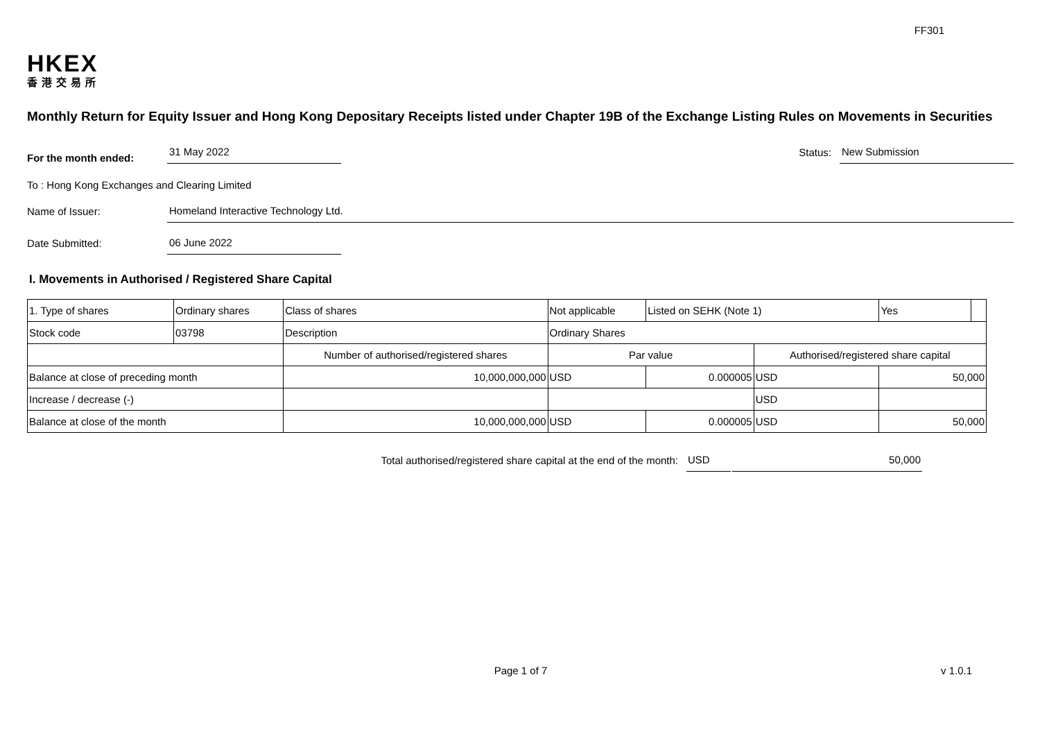FF301
HKEX
香港交易所
Monthly Return for Equity Issuer and Hong Kong Depositary Receipts listed under Chapter 19B of the Exchange Listing Rules on Movements in Securities
For the month ended:
31 May 2022
Status:
New Submission
To : Hong Kong Exchanges and Clearing Limited
Name of Issuer:
Homeland Interactive Technology Ltd.
Date Submitted:
06 June 2022
I. Movements in Authorised / Registered Share Capital
| 1. Type of shares | Ordinary shares | | Class of shares | Not applicable | | Listed on SEHK (Note 1) | | Yes | |
| Stock code | 03798 | | Description | Ordinary Shares | | | | | |
| | | Number of authorised/registered shares | | | Par value | | Authorised/registered share capital | | |
| Balance at close of preceding month | | 10,000,000,000 | | | USD | 0.000005 | USD | 50,000 | |
| Increase / decrease (-) | | | | | | | USD | | |
| Balance at close of the month | | 10,000,000,000 | | | USD | 0.000005 | USD | 50,000 | |
Total authorised/registered share capital at the end of the month:
USD 50,000
Page 1 of 7 v 1.0.1